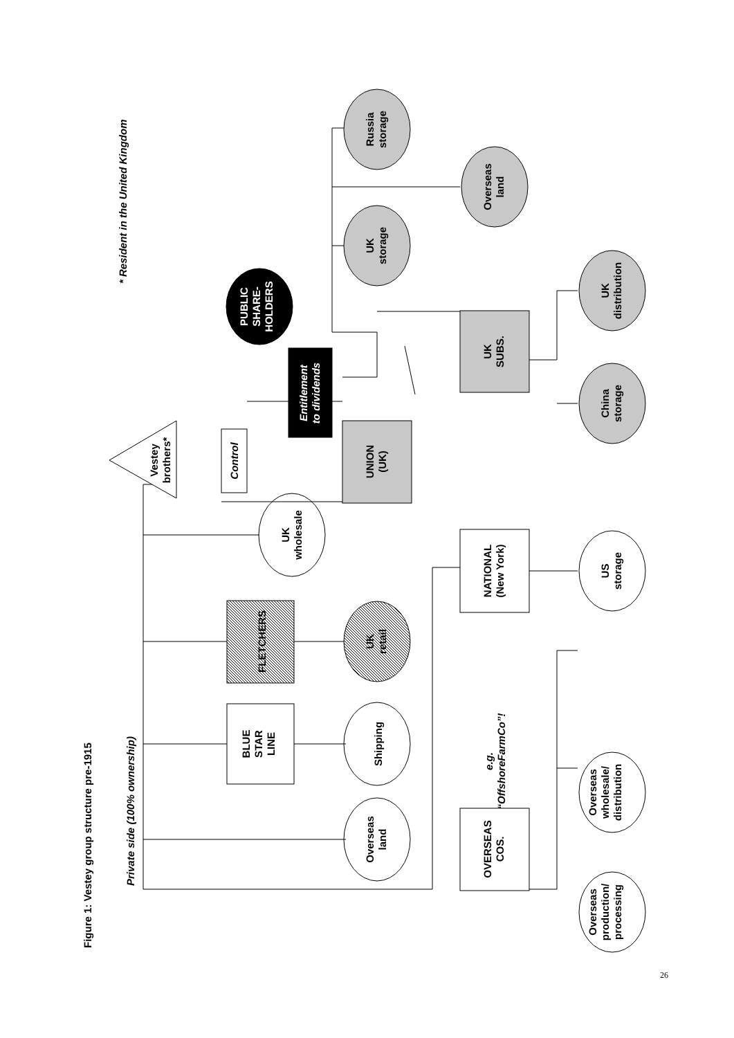Figure 1: Vestey group structure pre-1915
Private side (100% ownership)
* Resident in the United Kingdom
Overseas
land
BLUE
STAR
LINE
Shipping
FLETCHERS
UK
retail
UK
wholesale
Vestey
brothers*
Control
UNION
(UK)
Entitlement
to dividends
PUBLIC
SHARE-
HOLDERS
UK
SUBS.
China
storage
UK
distribution
UK
storage
Overseas
land
Russia
storage
NATIONAL
(New York)
US
storage
OVERSEAS
COS.
e.g.
“OffshoreFarmCo”!
Overseas
production/
processing
Overseas
wholesale/
distribution
26